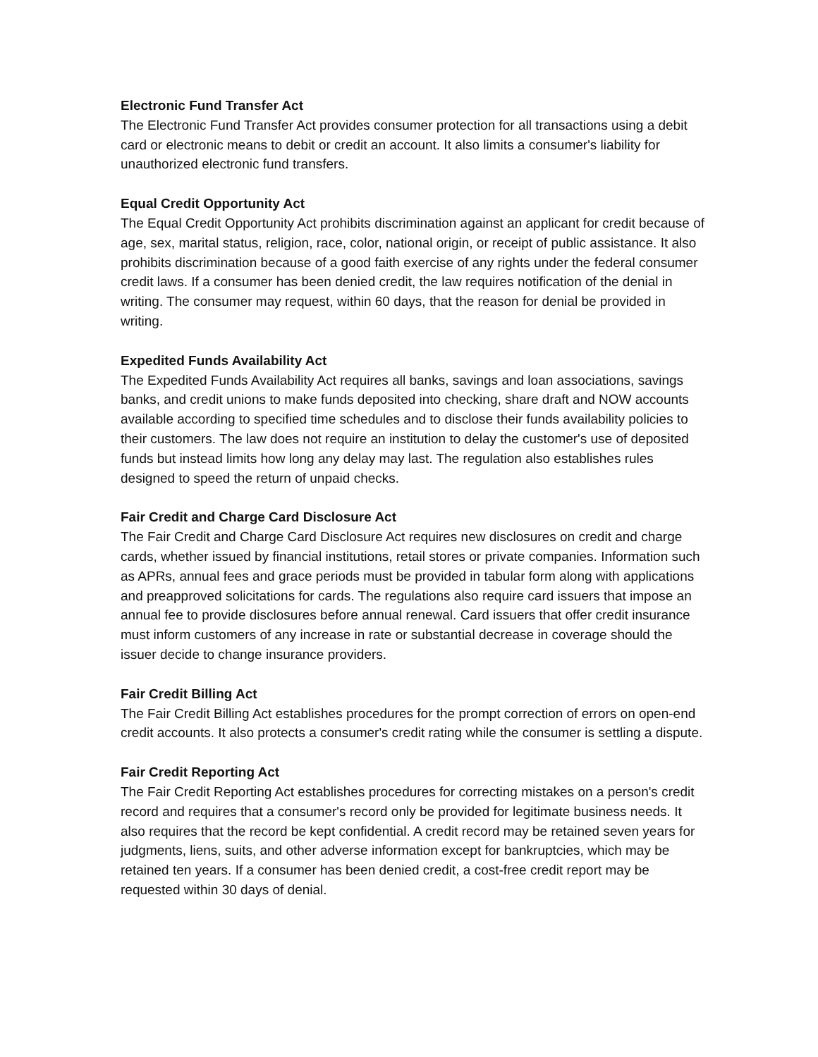Electronic Fund Transfer Act
The Electronic Fund Transfer Act provides consumer protection for all transactions using a debit card or electronic means to debit or credit an account. It also limits a consumer's liability for unauthorized electronic fund transfers.
Equal Credit Opportunity Act
The Equal Credit Opportunity Act prohibits discrimination against an applicant for credit because of age, sex, marital status, religion, race, color, national origin, or receipt of public assistance. It also prohibits discrimination because of a good faith exercise of any rights under the federal consumer credit laws. If a consumer has been denied credit, the law requires notification of the denial in writing. The consumer may request, within 60 days, that the reason for denial be provided in writing.
Expedited Funds Availability Act
The Expedited Funds Availability Act requires all banks, savings and loan associations, savings banks, and credit unions to make funds deposited into checking, share draft and NOW accounts available according to specified time schedules and to disclose their funds availability policies to their customers. The law does not require an institution to delay the customer's use of deposited funds but instead limits how long any delay may last. The regulation also establishes rules designed to speed the return of unpaid checks.
Fair Credit and Charge Card Disclosure Act
The Fair Credit and Charge Card Disclosure Act requires new disclosures on credit and charge cards, whether issued by financial institutions, retail stores or private companies. Information such as APRs, annual fees and grace periods must be provided in tabular form along with applications and preapproved solicitations for cards. The regulations also require card issuers that impose an annual fee to provide disclosures before annual renewal. Card issuers that offer credit insurance must inform customers of any increase in rate or substantial decrease in coverage should the issuer decide to change insurance providers.
Fair Credit Billing Act
The Fair Credit Billing Act establishes procedures for the prompt correction of errors on open-end credit accounts. It also protects a consumer's credit rating while the consumer is settling a dispute.
Fair Credit Reporting Act
The Fair Credit Reporting Act establishes procedures for correcting mistakes on a person's credit record and requires that a consumer's record only be provided for legitimate business needs. It also requires that the record be kept confidential. A credit record may be retained seven years for judgments, liens, suits, and other adverse information except for bankruptcies, which may be retained ten years. If a consumer has been denied credit, a cost-free credit report may be requested within 30 days of denial.